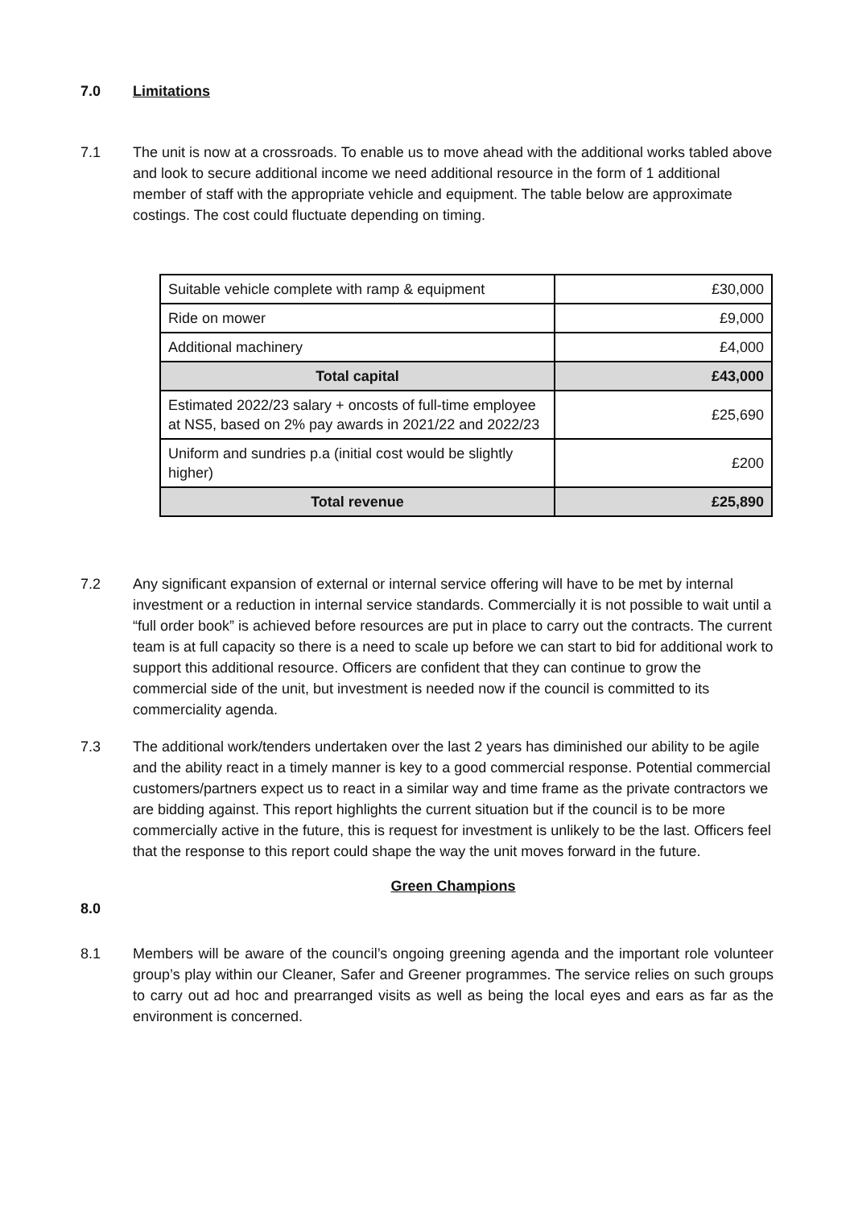7.0 Limitations
7.1 The unit is now at a crossroads. To enable us to move ahead with the additional works tabled above and look to secure additional income we need additional resource in the form of 1 additional member of staff with the appropriate vehicle and equipment. The table below are approximate costings. The cost could fluctuate depending on timing.
| Suitable vehicle complete with ramp & equipment | £30,000 |
| Ride on mower | £9,000 |
| Additional machinery | £4,000 |
| Total capital | £43,000 |
| Estimated 2022/23 salary + oncosts of full-time employee at NS5, based on 2% pay awards in 2021/22 and 2022/23 | £25,690 |
| Uniform and sundries p.a (initial cost would be slightly higher) | £200 |
| Total revenue | £25,890 |
7.2 Any significant expansion of external or internal service offering will have to be met by internal investment or a reduction in internal service standards. Commercially it is not possible to wait until a “full order book” is achieved before resources are put in place to carry out the contracts. The current team is at full capacity so there is a need to scale up before we can start to bid for additional work to support this additional resource. Officers are confident that they can continue to grow the commercial side of the unit, but investment is needed now if the council is committed to its commerciality agenda.
7.3 The additional work/tenders undertaken over the last 2 years has diminished our ability to be agile and the ability react in a timely manner is key to a good commercial response. Potential commercial customers/partners expect us to react in a similar way and time frame as the private contractors we are bidding against. This report highlights the current situation but if the council is to be more commercially active in the future, this is request for investment is unlikely to be the last. Officers feel that the response to this report could shape the way the unit moves forward in the future.
Green Champions
8.0
8.1 Members will be aware of the council’s ongoing greening agenda and the important role volunteer group’s play within our Cleaner, Safer and Greener programmes. The service relies on such groups to carry out ad hoc and prearranged visits as well as being the local eyes and ears as far as the environment is concerned.